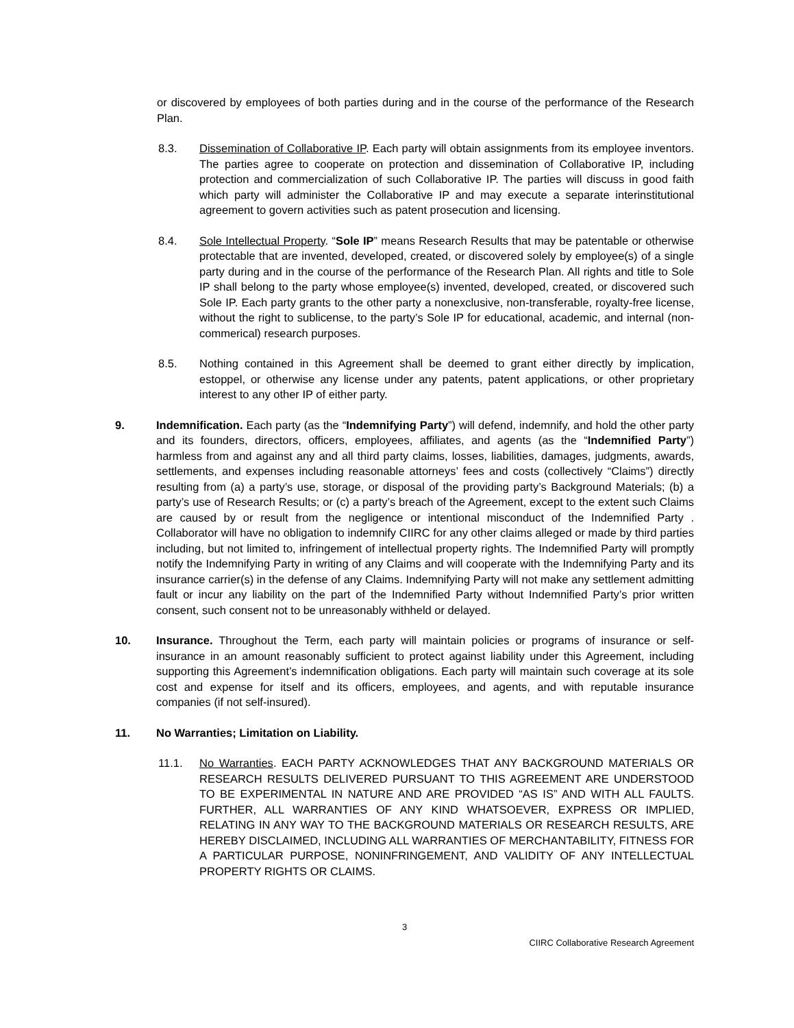or discovered by employees of both parties during and in the course of the performance of the Research Plan.
8.3. Dissemination of Collaborative IP. Each party will obtain assignments from its employee inventors. The parties agree to cooperate on protection and dissemination of Collaborative IP, including protection and commercialization of such Collaborative IP. The parties will discuss in good faith which party will administer the Collaborative IP and may execute a separate interinstitutional agreement to govern activities such as patent prosecution and licensing.
8.4. Sole Intellectual Property. “Sole IP” means Research Results that may be patentable or otherwise protectable that are invented, developed, created, or discovered solely by employee(s) of a single party during and in the course of the performance of the Research Plan. All rights and title to Sole IP shall belong to the party whose employee(s) invented, developed, created, or discovered such Sole IP. Each party grants to the other party a nonexclusive, non-transferable, royalty-free license, without the right to sublicense, to the party’s Sole IP for educational, academic, and internal (non-commerical) research purposes.
8.5. Nothing contained in this Agreement shall be deemed to grant either directly by implication, estoppel, or otherwise any license under any patents, patent applications, or other proprietary interest to any other IP of either party.
9. Indemnification. Each party (as the “Indemnifying Party”) will defend, indemnify, and hold the other party and its founders, directors, officers, employees, affiliates, and agents (as the “Indemnified Party”) harmless from and against any and all third party claims, losses, liabilities, damages, judgments, awards, settlements, and expenses including reasonable attorneys’ fees and costs (collectively “Claims”) directly resulting from (a) a party’s use, storage, or disposal of the providing party’s Background Materials; (b) a party’s use of Research Results; or (c) a party’s breach of the Agreement, except to the extent such Claims are caused by or result from the negligence or intentional misconduct of the Indemnified Party . Collaborator will have no obligation to indemnify CIIRC for any other claims alleged or made by third parties including, but not limited to, infringement of intellectual property rights. The Indemnified Party will promptly notify the Indemnifying Party in writing of any Claims and will cooperate with the Indemnifying Party and its insurance carrier(s) in the defense of any Claims. Indemnifying Party will not make any settlement admitting fault or incur any liability on the part of the Indemnified Party without Indemnified Party’s prior written consent, such consent not to be unreasonably withheld or delayed.
10. Insurance. Throughout the Term, each party will maintain policies or programs of insurance or self-insurance in an amount reasonably sufficient to protect against liability under this Agreement, including supporting this Agreement’s indemnification obligations. Each party will maintain such coverage at its sole cost and expense for itself and its officers, employees, and agents, and with reputable insurance companies (if not self-insured).
11. No Warranties; Limitation on Liability.
11.1. No Warranties. EACH PARTY ACKNOWLEDGES THAT ANY BACKGROUND MATERIALS OR RESEARCH RESULTS DELIVERED PURSUANT TO THIS AGREEMENT ARE UNDERSTOOD TO BE EXPERIMENTAL IN NATURE AND ARE PROVIDED “AS IS” AND WITH ALL FAULTS. FURTHER, ALL WARRANTIES OF ANY KIND WHATSOEVER, EXPRESS OR IMPLIED, RELATING IN ANY WAY TO THE BACKGROUND MATERIALS OR RESEARCH RESULTS, ARE HEREBY DISCLAIMED, INCLUDING ALL WARRANTIES OF MERCHANTABILITY, FITNESS FOR A PARTICULAR PURPOSE, NONINFRINGEMENT, AND VALIDITY OF ANY INTELLECTUAL PROPERTY RIGHTS OR CLAIMS.
3
CIIRC Collaborative Research Agreement